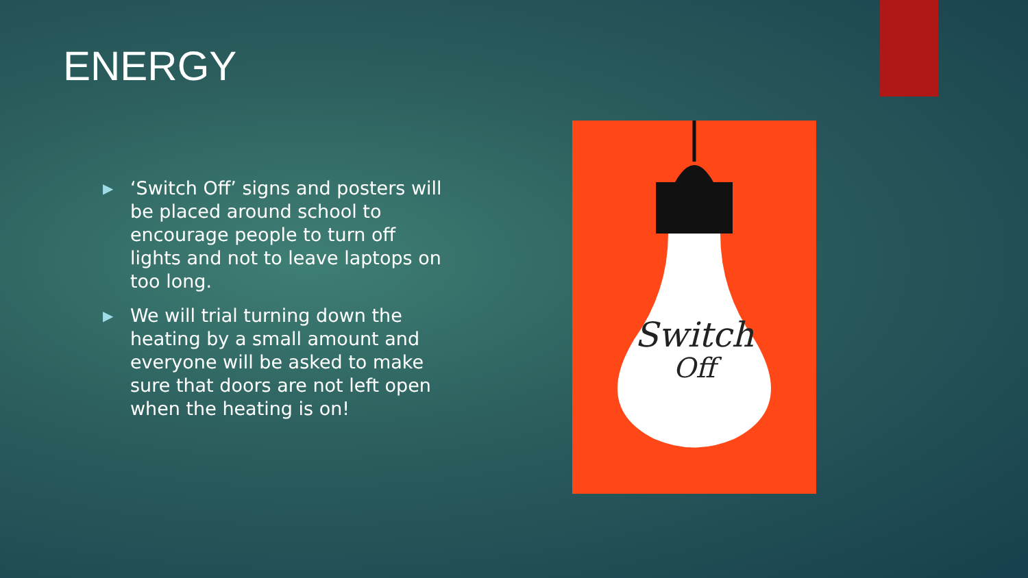ENERGY
▶ ‘Switch Off’ signs and posters will be placed around school to encourage people to turn off lights and not to leave laptops on too long.
▶ We will trial turning down the heating by a small amount and everyone will be asked to make sure that doors are not left open when the heating is on!
Switch
Off